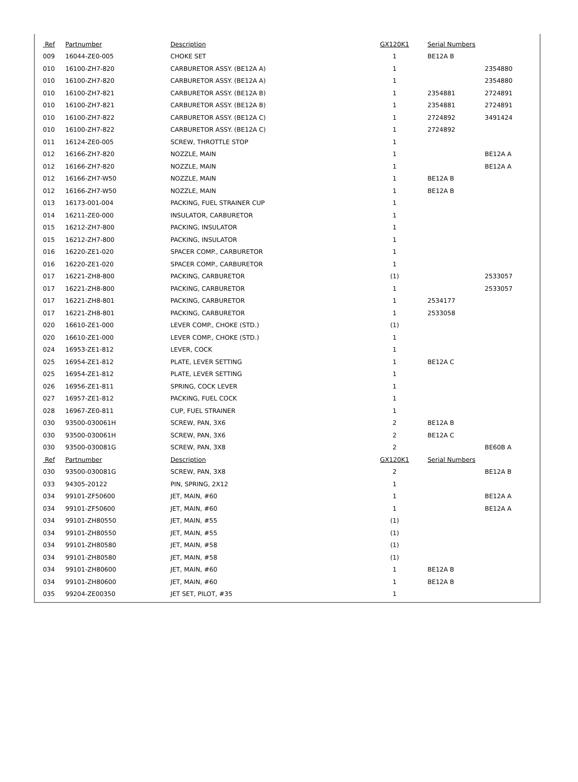| Ref | Partnumber | Description | GX120K1 | Serial Numbers | |
| --- | --- | --- | --- | --- | --- |
| 009 | 16044-ZE0-005 | CHOKE SET | 1 | BE12A B | |
| 010 | 16100-ZH7-820 | CARBURETOR ASSY. (BE12A A) | 1 | | 2354880 |
| 010 | 16100-ZH7-820 | CARBURETOR ASSY. (BE12A A) | 1 | | 2354880 |
| 010 | 16100-ZH7-821 | CARBURETOR ASSY. (BE12A B) | 1 | 2354881 | 2724891 |
| 010 | 16100-ZH7-821 | CARBURETOR ASSY. (BE12A B) | 1 | 2354881 | 2724891 |
| 010 | 16100-ZH7-822 | CARBURETOR ASSY. (BE12A C) | 1 | 2724892 | 3491424 |
| 010 | 16100-ZH7-822 | CARBURETOR ASSY. (BE12A C) | 1 | 2724892 | |
| 011 | 16124-ZE0-005 | SCREW, THROTTLE STOP | 1 | | |
| 012 | 16166-ZH7-820 | NOZZLE, MAIN | 1 | | BE12A A |
| 012 | 16166-ZH7-820 | NOZZLE, MAIN | 1 | | BE12A A |
| 012 | 16166-ZH7-W50 | NOZZLE, MAIN | 1 | BE12A B | |
| 012 | 16166-ZH7-W50 | NOZZLE, MAIN | 1 | BE12A B | |
| 013 | 16173-001-004 | PACKING, FUEL STRAINER CUP | 1 | | |
| 014 | 16211-ZE0-000 | INSULATOR, CARBURETOR | 1 | | |
| 015 | 16212-ZH7-800 | PACKING, INSULATOR | 1 | | |
| 015 | 16212-ZH7-800 | PACKING, INSULATOR | 1 | | |
| 016 | 16220-ZE1-020 | SPACER COMP., CARBURETOR | 1 | | |
| 016 | 16220-ZE1-020 | SPACER COMP., CARBURETOR | 1 | | |
| 017 | 16221-ZH8-800 | PACKING, CARBURETOR | (1) | | 2533057 |
| 017 | 16221-ZH8-800 | PACKING, CARBURETOR | 1 | | 2533057 |
| 017 | 16221-ZH8-801 | PACKING, CARBURETOR | 1 | 2534177 | |
| 017 | 16221-ZH8-801 | PACKING, CARBURETOR | 1 | 2533058 | |
| 020 | 16610-ZE1-000 | LEVER COMP., CHOKE (STD.) | (1) | | |
| 020 | 16610-ZE1-000 | LEVER COMP., CHOKE (STD.) | 1 | | |
| 024 | 16953-ZE1-812 | LEVER, COCK | 1 | | |
| 025 | 16954-ZE1-812 | PLATE, LEVER SETTING | 1 | BE12A C | |
| 025 | 16954-ZE1-812 | PLATE, LEVER SETTING | 1 | | |
| 026 | 16956-ZE1-811 | SPRING, COCK LEVER | 1 | | |
| 027 | 16957-ZE1-812 | PACKING, FUEL COCK | 1 | | |
| 028 | 16967-ZE0-811 | CUP, FUEL STRAINER | 1 | | |
| 030 | 93500-030061H | SCREW, PAN, 3X6 | 2 | BE12A B | |
| 030 | 93500-030061H | SCREW, PAN, 3X6 | 2 | BE12A C | |
| 030 | 93500-030081G | SCREW, PAN, 3X8 | 2 | | BE60B A |
| Ref | Partnumber | Description | GX120K1 | Serial Numbers | |
| 030 | 93500-030081G | SCREW, PAN, 3X8 | 2 | | BE12A B |
| 033 | 94305-20122 | PIN, SPRING, 2X12 | 1 | | |
| 034 | 99101-ZF50600 | JET, MAIN, #60 | 1 | | BE12A A |
| 034 | 99101-ZF50600 | JET, MAIN, #60 | 1 | | BE12A A |
| 034 | 99101-ZH80550 | JET, MAIN, #55 | (1) | | |
| 034 | 99101-ZH80550 | JET, MAIN, #55 | (1) | | |
| 034 | 99101-ZH80580 | JET, MAIN, #58 | (1) | | |
| 034 | 99101-ZH80580 | JET, MAIN, #58 | (1) | | |
| 034 | 99101-ZH80600 | JET, MAIN, #60 | 1 | BE12A B | |
| 034 | 99101-ZH80600 | JET, MAIN, #60 | 1 | BE12A B | |
| 035 | 99204-ZE00350 | JET SET, PILOT, #35 | 1 | | |